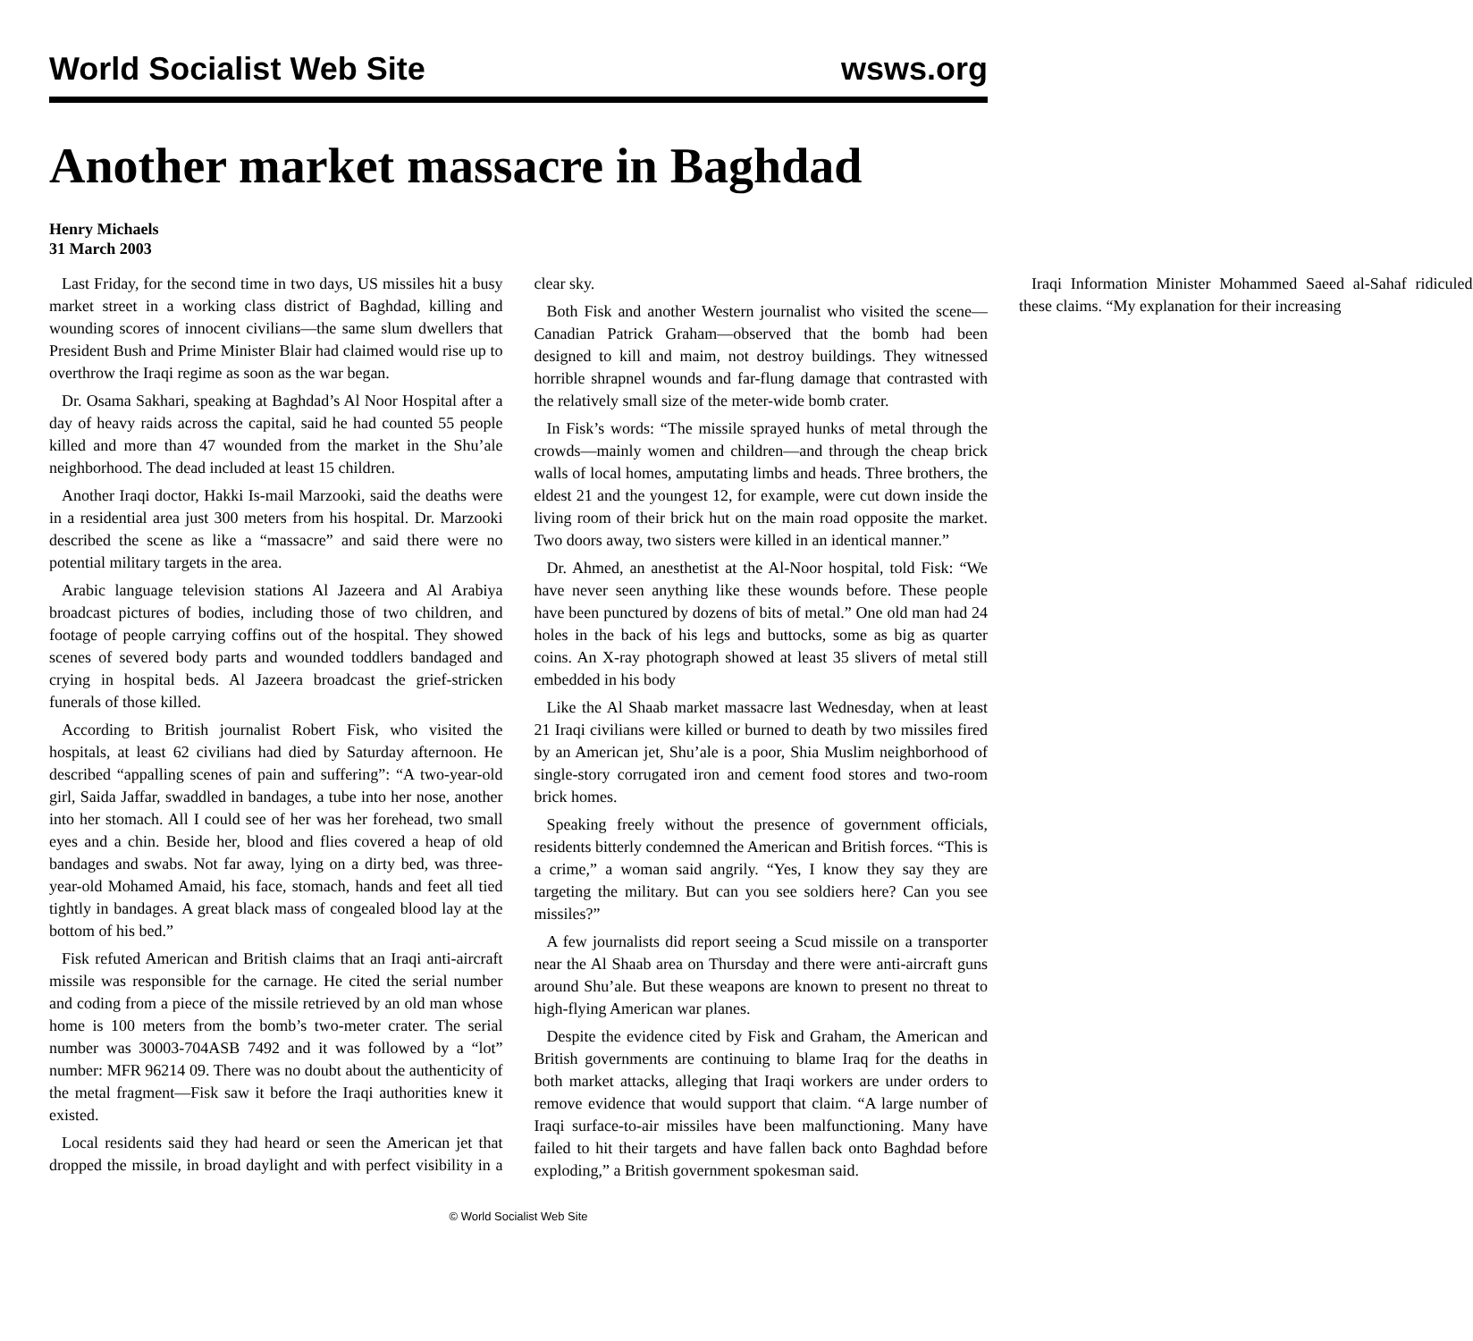World Socialist Web Site wsws.org
Another market massacre in Baghdad
Henry Michaels
31 March 2003
Last Friday, for the second time in two days, US missiles hit a busy market street in a working class district of Baghdad, killing and wounding scores of innocent civilians—the same slum dwellers that President Bush and Prime Minister Blair had claimed would rise up to overthrow the Iraqi regime as soon as the war began.
Dr. Osama Sakhari, speaking at Baghdad’s Al Noor Hospital after a day of heavy raids across the capital, said he had counted 55 people killed and more than 47 wounded from the market in the Shu’ale neighborhood. The dead included at least 15 children.
Another Iraqi doctor, Hakki Is-mail Marzooki, said the deaths were in a residential area just 300 meters from his hospital. Dr. Marzooki described the scene as like a “massacre” and said there were no potential military targets in the area.
Arabic language television stations Al Jazeera and Al Arabiya broadcast pictures of bodies, including those of two children, and footage of people carrying coffins out of the hospital. They showed scenes of severed body parts and wounded toddlers bandaged and crying in hospital beds. Al Jazeera broadcast the grief-stricken funerals of those killed.
According to British journalist Robert Fisk, who visited the hospitals, at least 62 civilians had died by Saturday afternoon. He described “appalling scenes of pain and suffering”: “A two-year-old girl, Saida Jaffar, swaddled in bandages, a tube into her nose, another into her stomach. All I could see of her was her forehead, two small eyes and a chin. Beside her, blood and flies covered a heap of old bandages and swabs. Not far away, lying on a dirty bed, was three-year-old Mohamed Amaid, his face, stomach, hands and feet all tied tightly in bandages. A great black mass of congealed blood lay at the bottom of his bed.”
Fisk refuted American and British claims that an Iraqi anti-aircraft missile was responsible for the carnage. He cited the serial number and coding from a piece of the missile retrieved by an old man whose home is 100 meters from the bomb’s two-meter crater. The serial number was 30003-704ASB 7492 and it was followed by a “lot” number: MFR 96214 09. There was no doubt about the authenticity of the metal fragment—Fisk saw it before the Iraqi authorities knew it existed.
Local residents said they had heard or seen the American jet that dropped the missile, in broad daylight and with perfect visibility in a clear sky.
Both Fisk and another Western journalist who visited the scene—Canadian Patrick Graham—observed that the bomb had been designed to kill and maim, not destroy buildings. They witnessed horrible shrapnel wounds and far-flung damage that contrasted with the relatively small size of the meter-wide bomb crater.
In Fisk’s words: “The missile sprayed hunks of metal through the crowds—mainly women and children—and through the cheap brick walls of local homes, amputating limbs and heads. Three brothers, the eldest 21 and the youngest 12, for example, were cut down inside the living room of their brick hut on the main road opposite the market. Two doors away, two sisters were killed in an identical manner.”
Dr. Ahmed, an anesthetist at the Al-Noor hospital, told Fisk: “We have never seen anything like these wounds before. These people have been punctured by dozens of bits of metal.” One old man had 24 holes in the back of his legs and buttocks, some as big as quarter coins. An X-ray photograph showed at least 35 slivers of metal still embedded in his body
Like the Al Shaab market massacre last Wednesday, when at least 21 Iraqi civilians were killed or burned to death by two missiles fired by an American jet, Shu’ale is a poor, Shia Muslim neighborhood of single-story corrugated iron and cement food stores and two-room brick homes.
Speaking freely without the presence of government officials, residents bitterly condemned the American and British forces. “This is a crime,” a woman said angrily. “Yes, I know they say they are targeting the military. But can you see soldiers here? Can you see missiles?”
A few journalists did report seeing a Scud missile on a transporter near the Al Shaab area on Thursday and there were anti-aircraft guns around Shu’ale. But these weapons are known to present no threat to high-flying American war planes.
Despite the evidence cited by Fisk and Graham, the American and British governments are continuing to blame Iraq for the deaths in both market attacks, alleging that Iraqi workers are under orders to remove evidence that would support that claim. “A large number of Iraqi surface-to-air missiles have been malfunctioning. Many have failed to hit their targets and have fallen back onto Baghdad before exploding,” a British government spokesman said.
Iraqi Information Minister Mohammed Saeed al-Sahaf ridiculed these claims. “My explanation for their increasing
© World Socialist Web Site